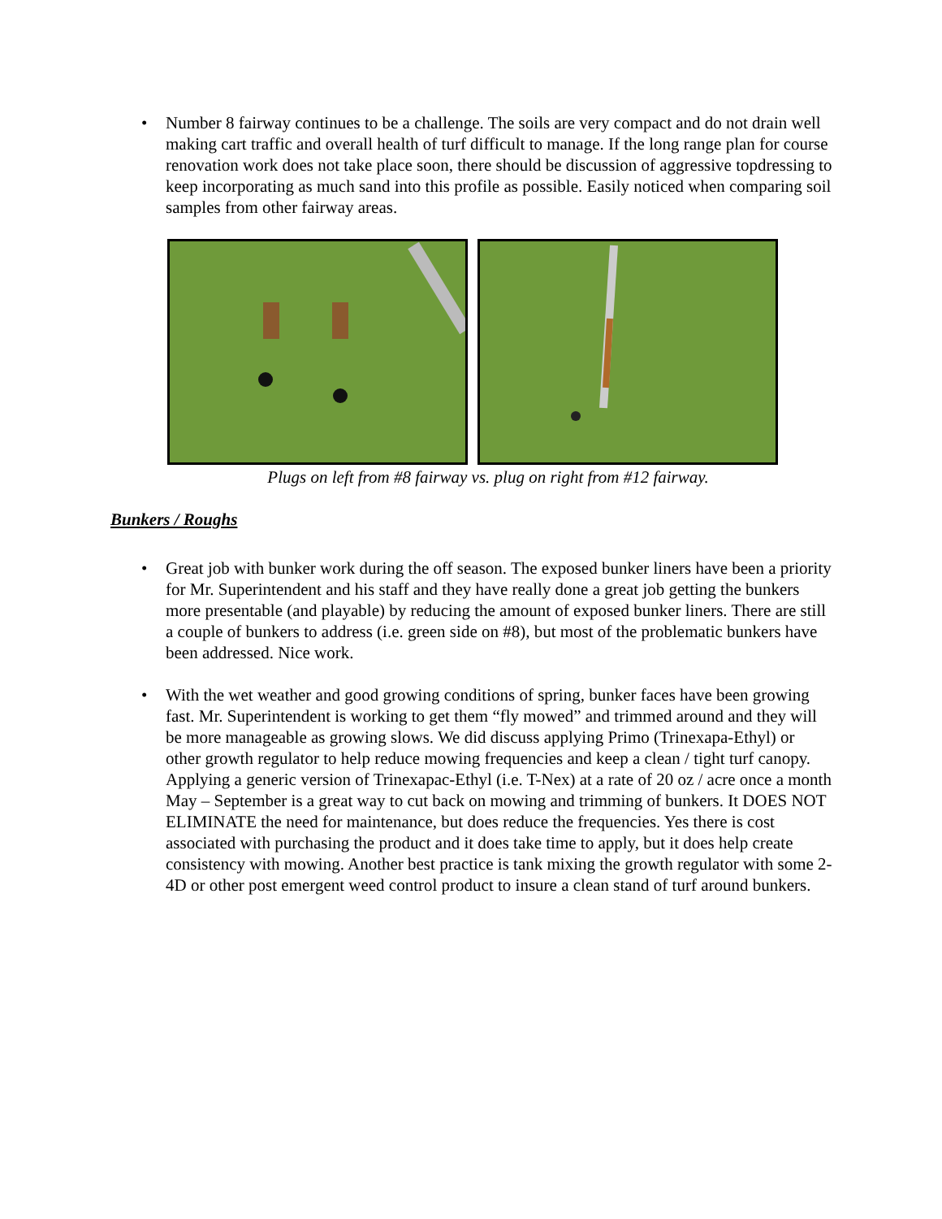• Number 8 fairway continues to be a challenge. The soils are very compact and do not drain well making cart traffic and overall health of turf difficult to manage. If the long range plan for course renovation work does not take place soon, there should be discussion of aggressive topdressing to keep incorporating as much sand into this profile as possible. Easily noticed when comparing soil samples from other fairway areas.
Plugs on left from #8 fairway vs. plug on right from #12 fairway.
Bunkers / Roughs
• Great job with bunker work during the off season. The exposed bunker liners have been a priority for Mr. Superintendent and his staff and they have really done a great job getting the bunkers more presentable (and playable) by reducing the amount of exposed bunker liners. There are still a couple of bunkers to address (i.e. green side on #8), but most of the problematic bunkers have been addressed. Nice work.
• With the wet weather and good growing conditions of spring, bunker faces have been growing fast. Mr. Superintendent is working to get them “fly mowed” and trimmed around and they will be more manageable as growing slows. We did discuss applying Primo (Trinexapa-Ethyl) or other growth regulator to help reduce mowing frequencies and keep a clean / tight turf canopy. Applying a generic version of Trinexapac-Ethyl (i.e. T-Nex) at a rate of 20 oz / acre once a month May – September is a great way to cut back on mowing and trimming of bunkers. It DOES NOT ELIMINATE the need for maintenance, but does reduce the frequencies. Yes there is cost associated with purchasing the product and it does take time to apply, but it does help create consistency with mowing. Another best practice is tank mixing the growth regulator with some 2-4D or other post emergent weed control product to insure a clean stand of turf around bunkers.